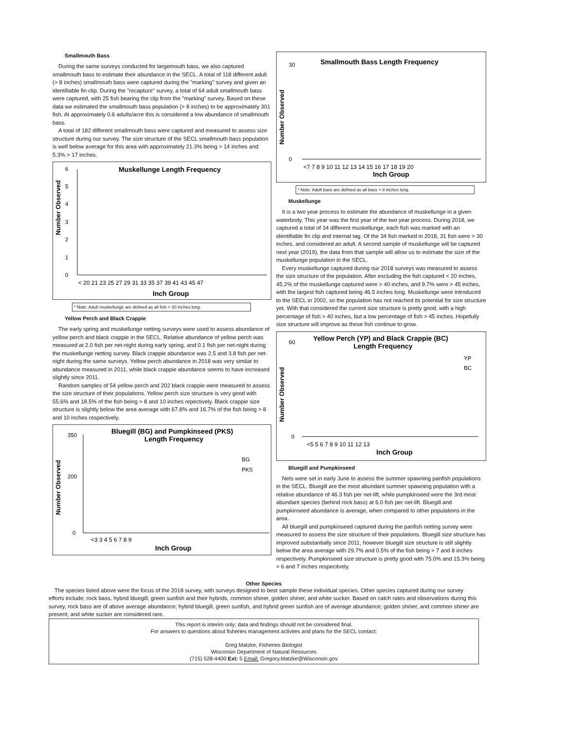Smallmouth Bass
During the same surveys conducted for largemouth bass, we also captured smallmouth bass to estimate their abundance in the SECL. A total of 118 different adult (> 8 inches) smallmouth bass were captured during the "marking" survey and given an identifiable fin clip. During the "recapture" survey, a total of 64 adult smallmouth bass were captured, with 25 fish bearing the clip from the "marking" survey. Based on these data we estimated the smallmouth bass population (> 8 inches) to be approximately 301 fish. At approximately 0.6 adults/acre this is considered a low abundance of smallmouth bass.
A total of 182 different smallmouth bass were captured and measured to assess size structure during our survey. The size structure of the SECL smallmouth bass population is well below average for this area with approximately 21.3% being > 14 inches and 5.3% > 17 inches.
Muskellunge Length Frequency
Number Observed
0
1
2
3
4
5
6
< 20 21 23 25 27 29 31 33 35 37 39 41 43 45 47
Inch Group
* Note: Adult muskellunge are defined as all fish > 30 inches long.
Yellow Perch and Black Crappie
The early spring and muskellunge netting surveys were used to assess abundance of yellow perch and black crappie in the SECL. Relative abundance of yellow perch was measured at 2.0 fish per net-night during early spring, and 0.1 fish per net-night during the muskellunge netting survey. Black crappie abundance was 2.5 and 3.8 fish per net-night during the same surveys. Yellow perch abundance in 2018 was very similar to abundance measured in 2011, while black crappie abundance seems to have increased slightly since 2011.
Random samples of 54 yellow perch and 202 black crappie were measured to assess the size structure of their populations. Yellow perch size structure is very good with 55.6% and 18.5% of the fish being > 8 and 10 inches repectively. Black crappie size structure is slightly below the area average with 67.8% and 16.7% of the fish being > 8 and 10 inches respectively.
Bluegill (BG) and Pumpkinseed (PKS)
Length Frequency
Number Observed
350
200
0
BG
PKS
<3 3 4 5 6 7 8 9
Inch Group
Smallmouth Bass Length Frequency
Number Observed
30
0
<7 7 8 9 10 11 12 13 14 15 16 17 18 19 20
Inch Group
* Note: Adult bass are defined as all bass > 8 inches long.
Muskellunge
It is a two year process to estimate the abundance of muskellunge in a given waterbody. This year was the first year of the two year process. During 2018, we captured a total of 34 different muskellunge, each fish was marked with an identifiable fin clip and internal tag. Of the 34 fish marked in 2018, 31 fish were > 30 inches, and considered an adult. A second sample of muskellunge will be captured next year (2019), the data from that sample will allow us to estimate the size of the muskellunge population in the SECL.
Every muskellunge captured during our 2018 surveys was measured to assess the size structure of the population. After excluding the fish captured < 20 inches, 45.2% of the muskellunge captured were > 40 inches, and 9.7% were > 45 inches, with the largest fish captured being 46.5 inches long. Muskellunge were introduced to the SECL in 2002, so the population has not reached its potential for size structure yet. With that considered the current size structure is pretty good, with a high percentage of fish > 40 inches, but a low percentage of fish > 45 inches. Hopefully size structure will improve as these fish continue to grow.
Yellow Perch (YP) and Black Crappie (BC)
Length Frequency
Number Observed
60
0
YP
BC
<5 5 6 7 8 9 10 11 12 13
Inch Group
Bluegill and Pumpkinseed
Nets were set in early June to assess the summer spawning panfish populations in the SECL. Bluegill are the most abundant summer spawning population with a relative abundance of 46.3 fish per net-lift, while pumpkinseed were the 3rd most abundant species (behind rock bass) at 6.0 fish per net-lift. Bluegill and pumpkinseed abundance is average, when compared to other populations in the area.
All bluegill and pumpkinseed captured during the panfish netting survey were measured to assess the size structure of their populations. Bluegill size structure has improved substantially since 2011, however bluegill size structure is still slightly below the area average with 29.7% and 0.5% of the fish being > 7 and 8 inches respectively. Pumpkinseed size structure is pretty good with 75.0% and 15.3% being > 6 and 7 inches respecitvely.
Other Species
The species listed above were the focus of the 2018 survey, with surveys designed to best sample these individual species. Other species captured during our survey efforts include; rock bass, hybrid bluegill, green sunfish and their hybrids, common shiner, golden shiner, and white sucker. Based on catch rates and observations during this survey, rock bass are of above average abundance; hybrid bluegill, green sunfish, and hybrid green sunfish are of average abundance; golden shiner, and common shiner are present; and white sucker are considered rare.
This report is interim only; data and findings should not be considered final.
For answers to questions about fisheries management activites and plans for the SECL contact:
Greg Matzke, Fisheries Biologist
Wisconsin Department of Natural Resources
(715) 528-4400 Ext: 5 Email: Gregory.Matzke@Wisconsin.gov